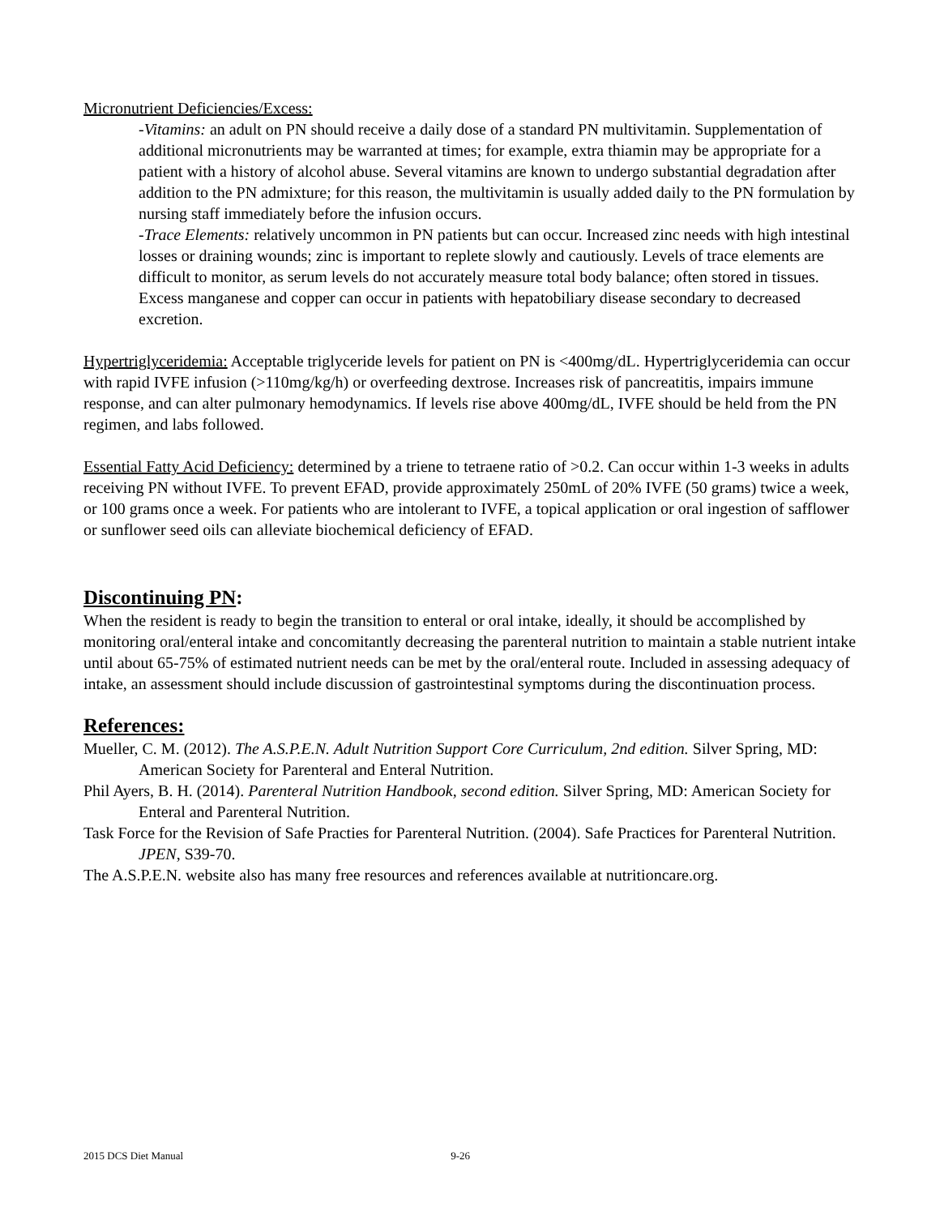Micronutrient Deficiencies/Excess:
-Vitamins: an adult on PN should receive a daily dose of a standard PN multivitamin. Supplementation of additional micronutrients may be warranted at times; for example, extra thiamin may be appropriate for a patient with a history of alcohol abuse. Several vitamins are known to undergo substantial degradation after addition to the PN admixture; for this reason, the multivitamin is usually added daily to the PN formulation by nursing staff immediately before the infusion occurs.
-Trace Elements: relatively uncommon in PN patients but can occur. Increased zinc needs with high intestinal losses or draining wounds; zinc is important to replete slowly and cautiously. Levels of trace elements are difficult to monitor, as serum levels do not accurately measure total body balance; often stored in tissues. Excess manganese and copper can occur in patients with hepatobiliary disease secondary to decreased excretion.
Hypertriglyceridemia: Acceptable triglyceride levels for patient on PN is <400mg/dL. Hypertriglyceridemia can occur with rapid IVFE infusion (>110mg/kg/h) or overfeeding dextrose. Increases risk of pancreatitis, impairs immune response, and can alter pulmonary hemodynamics. If levels rise above 400mg/dL, IVFE should be held from the PN regimen, and labs followed.
Essential Fatty Acid Deficiency: determined by a triene to tetraene ratio of >0.2. Can occur within 1-3 weeks in adults receiving PN without IVFE. To prevent EFAD, provide approximately 250mL of 20% IVFE (50 grams) twice a week, or 100 grams once a week. For patients who are intolerant to IVFE, a topical application or oral ingestion of safflower or sunflower seed oils can alleviate biochemical deficiency of EFAD.
Discontinuing PN:
When the resident is ready to begin the transition to enteral or oral intake, ideally, it should be accomplished by monitoring oral/enteral intake and concomitantly decreasing the parenteral nutrition to maintain a stable nutrient intake until about 65-75% of estimated nutrient needs can be met by the oral/enteral route. Included in assessing adequacy of intake, an assessment should include discussion of gastrointestinal symptoms during the discontinuation process.
References:
Mueller, C. M. (2012). The A.S.P.E.N. Adult Nutrition Support Core Curriculum, 2nd edition. Silver Spring, MD: American Society for Parenteral and Enteral Nutrition.
Phil Ayers, B. H. (2014). Parenteral Nutrition Handbook, second edition. Silver Spring, MD: American Society for Enteral and Parenteral Nutrition.
Task Force for the Revision of Safe Practies for Parenteral Nutrition. (2004). Safe Practices for Parenteral Nutrition. JPEN, S39-70.
The A.S.P.E.N. website also has many free resources and references available at nutritioncare.org.
2015 DCS Diet Manual 9-26